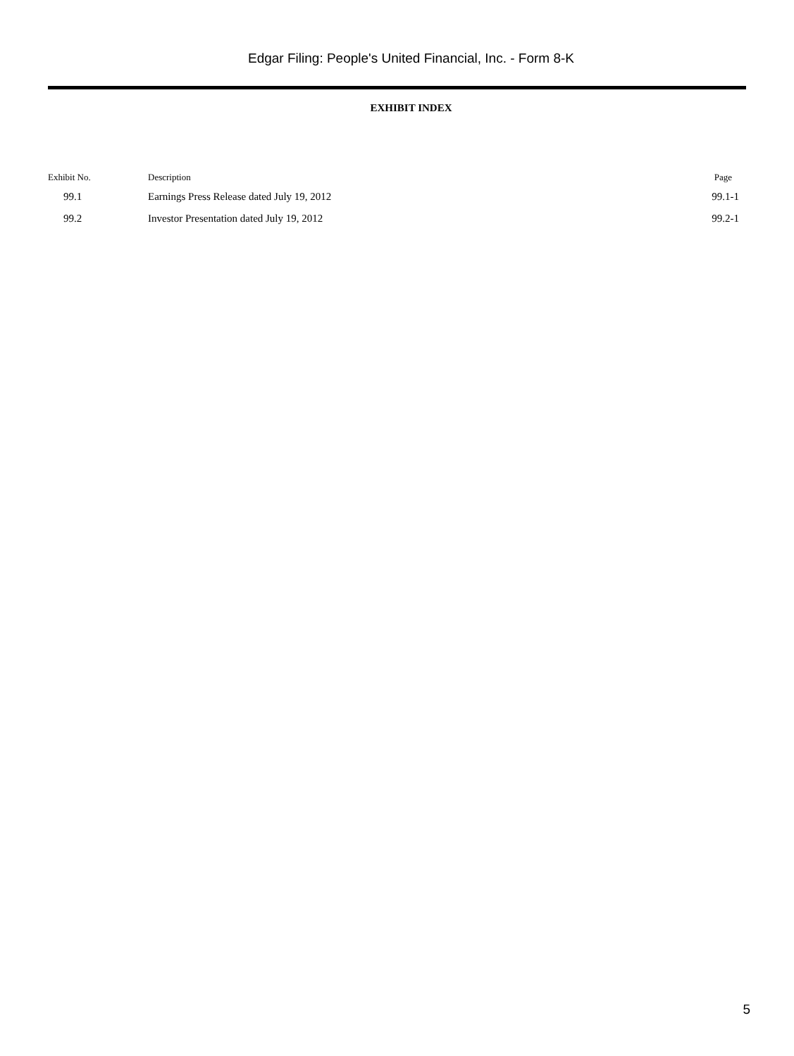Edgar Filing: People's United Financial, Inc. - Form 8-K
EXHIBIT INDEX
| Exhibit No. | Description | Page |
| --- | --- | --- |
| 99.1 | Earnings Press Release dated July 19, 2012 | 99.1-1 |
| 99.2 | Investor Presentation dated July 19, 2012 | 99.2-1 |
5